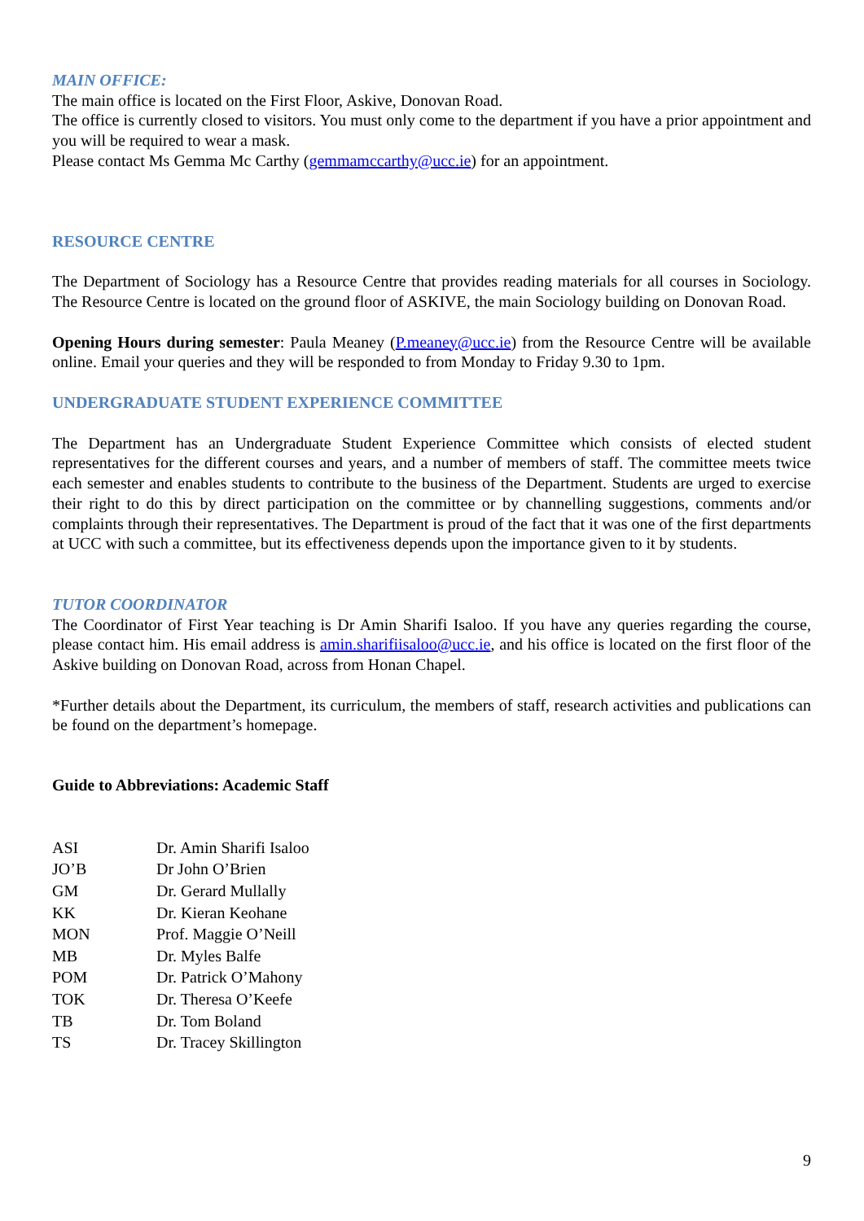MAIN OFFICE:
The main office is located on the First Floor, Askive, Donovan Road.
The office is currently closed to visitors. You must only come to the department if you have a prior appointment and you will be required to wear a mask.
Please contact Ms Gemma Mc Carthy (gemmamccarthy@ucc.ie) for an appointment.
RESOURCE CENTRE
The Department of Sociology has a Resource Centre that provides reading materials for all courses in Sociology. The Resource Centre is located on the ground floor of ASKIVE, the main Sociology building on Donovan Road.
Opening Hours during semester: Paula Meaney (P.meaney@ucc.ie) from the Resource Centre will be available online. Email your queries and they will be responded to from Monday to Friday 9.30 to 1pm.
UNDERGRADUATE STUDENT EXPERIENCE COMMITTEE
The Department has an Undergraduate Student Experience Committee which consists of elected student representatives for the different courses and years, and a number of members of staff. The committee meets twice each semester and enables students to contribute to the business of the Department. Students are urged to exercise their right to do this by direct participation on the committee or by channelling suggestions, comments and/or complaints through their representatives. The Department is proud of the fact that it was one of the first departments at UCC with such a committee, but its effectiveness depends upon the importance given to it by students.
TUTOR COORDINATOR
The Coordinator of First Year teaching is Dr Amin Sharifi Isaloo. If you have any queries regarding the course, please contact him. His email address is amin.sharifiisaloo@ucc.ie, and his office is located on the first floor of the Askive building on Donovan Road, across from Honan Chapel.
*Further details about the Department, its curriculum, the members of staff, research activities and publications can be found on the department’s homepage.
Guide to Abbreviations: Academic Staff
| ASI | Dr. Amin Sharifi Isaloo |
| JO’B | Dr John O’Brien |
| GM | Dr. Gerard Mullally |
| KK | Dr. Kieran Keohane |
| MON | Prof. Maggie O’Neill |
| MB | Dr. Myles Balfe |
| POM | Dr. Patrick O’Mahony |
| TOK | Dr. Theresa O’Keefe |
| TB | Dr. Tom Boland |
| TS | Dr. Tracey Skillington |
9